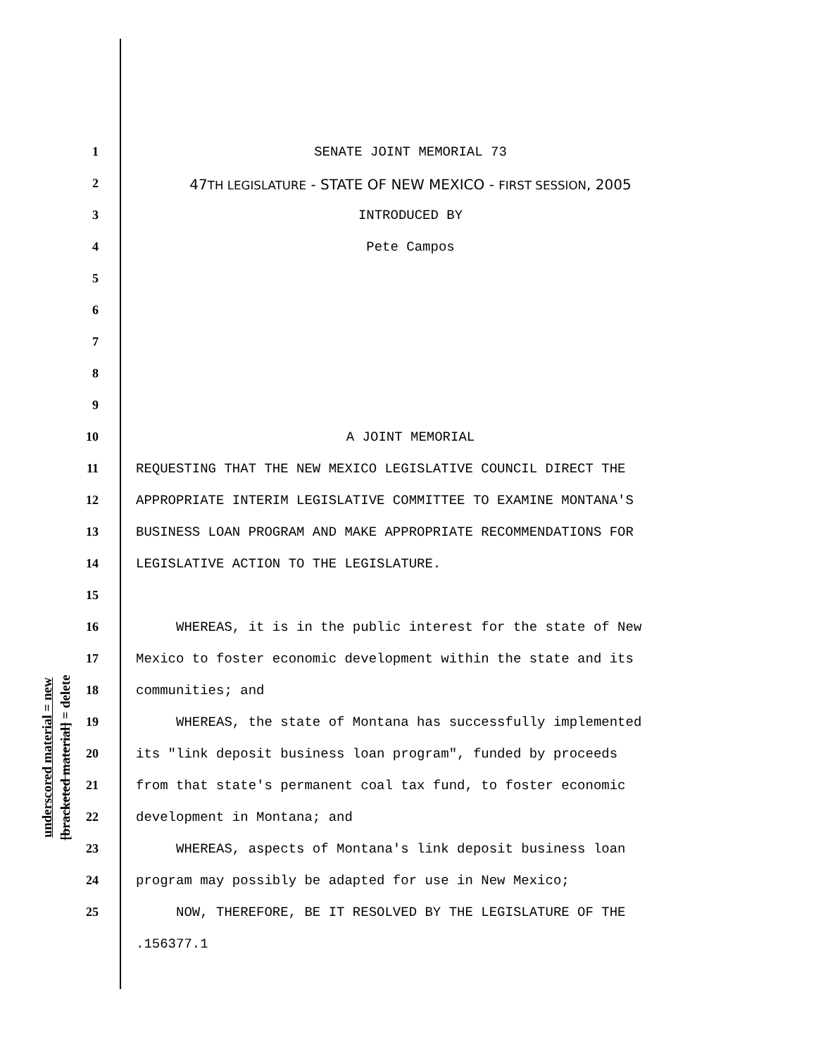underscored material = new
[bracketed material] = delete
1 SENATE JOINT MEMORIAL 73
2 47TH LEGISLATURE - STATE OF NEW MEXICO - FIRST SESSION, 2005
3 INTRODUCED BY
4 Pete Campos
5
6
7
8
9
10 A JOINT MEMORIAL
11 REQUESTING THAT THE NEW MEXICO LEGISLATIVE COUNCIL DIRECT THE
12 APPROPRIATE INTERIM LEGISLATIVE COMMITTEE TO EXAMINE MONTANA'S
13 BUSINESS LOAN PROGRAM AND MAKE APPROPRIATE RECOMMENDATIONS FOR
14 LEGISLATIVE ACTION TO THE LEGISLATURE.
15
16 WHEREAS, it is in the public interest for the state of New
17 Mexico to foster economic development within the state and its
18 communities; and
19 WHEREAS, the state of Montana has successfully implemented
20 its "link deposit business loan program", funded by proceeds
21 from that state's permanent coal tax fund, to foster economic
22 development in Montana; and
23 WHEREAS, aspects of Montana's link deposit business loan
24 program may possibly be adapted for use in New Mexico;
25 NOW, THEREFORE, BE IT RESOLVED BY THE LEGISLATURE OF THE
.156377.1